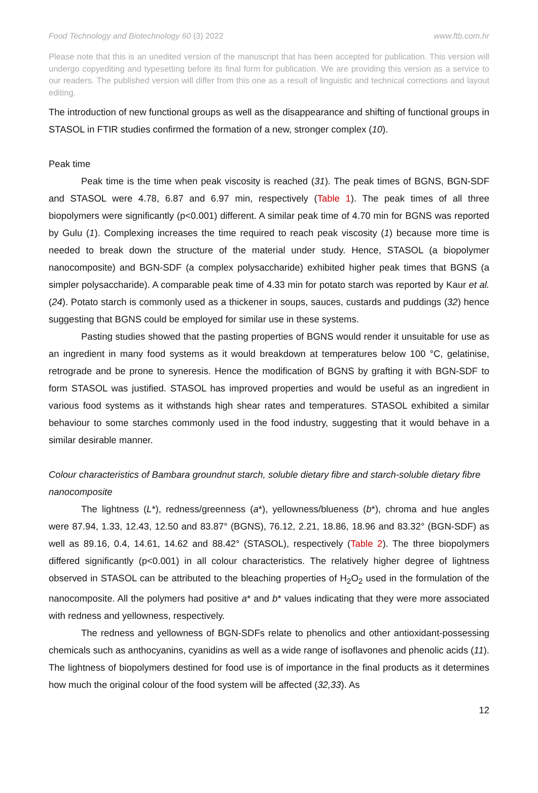Food Technology and Biotechnology 60 (3) 2022 www.ftb.com.hr
Please note that this is an unedited version of the manuscript that has been accepted for publication. This version will undergo copyediting and typesetting before its final form for publication. We are providing this version as a service to our readers. The published version will differ from this one as a result of linguistic and technical corrections and layout editing.
The introduction of new functional groups as well as the disappearance and shifting of functional groups in STASOL in FTIR studies confirmed the formation of a new, stronger complex (10).
Peak time
Peak time is the time when peak viscosity is reached (31). The peak times of BGNS, BGN-SDF and STASOL were 4.78, 6.87 and 6.97 min, respectively (Table 1). The peak times of all three biopolymers were significantly (p<0.001) different. A similar peak time of 4.70 min for BGNS was reported by Gulu (1). Complexing increases the time required to reach peak viscosity (1) because more time is needed to break down the structure of the material under study. Hence, STASOL (a biopolymer nanocomposite) and BGN-SDF (a complex polysaccharide) exhibited higher peak times that BGNS (a simpler polysaccharide). A comparable peak time of 4.33 min for potato starch was reported by Kaur et al. (24). Potato starch is commonly used as a thickener in soups, sauces, custards and puddings (32) hence suggesting that BGNS could be employed for similar use in these systems.
Pasting studies showed that the pasting properties of BGNS would render it unsuitable for use as an ingredient in many food systems as it would breakdown at temperatures below 100 °C, gelatinise, retrograde and be prone to syneresis. Hence the modification of BGNS by grafting it with BGN-SDF to form STASOL was justified. STASOL has improved properties and would be useful as an ingredient in various food systems as it withstands high shear rates and temperatures. STASOL exhibited a similar behaviour to some starches commonly used in the food industry, suggesting that it would behave in a similar desirable manner.
Colour characteristics of Bambara groundnut starch, soluble dietary fibre and starch-soluble dietary fibre nanocomposite
The lightness (L*), redness/greenness (a*), yellowness/blueness (b*), chroma and hue angles were 87.94, 1.33, 12.43, 12.50 and 83.87° (BGNS), 76.12, 2.21, 18.86, 18.96 and 83.32° (BGN-SDF) as well as 89.16, 0.4, 14.61, 14.62 and 88.42° (STASOL), respectively (Table 2). The three biopolymers differed significantly (p<0.001) in all colour characteristics. The relatively higher degree of lightness observed in STASOL can be attributed to the bleaching properties of H<sub>2</sub>O<sub>2</sub> used in the formulation of the nanocomposite. All the polymers had positive a* and b* values indicating that they were more associated with redness and yellowness, respectively.
The redness and yellowness of BGN-SDFs relate to phenolics and other antioxidant-possessing chemicals such as anthocyanins, cyanidins as well as a wide range of isoflavones and phenolic acids (11). The lightness of biopolymers destined for food use is of importance in the final products as it determines how much the original colour of the food system will be affected (32,33). As
12